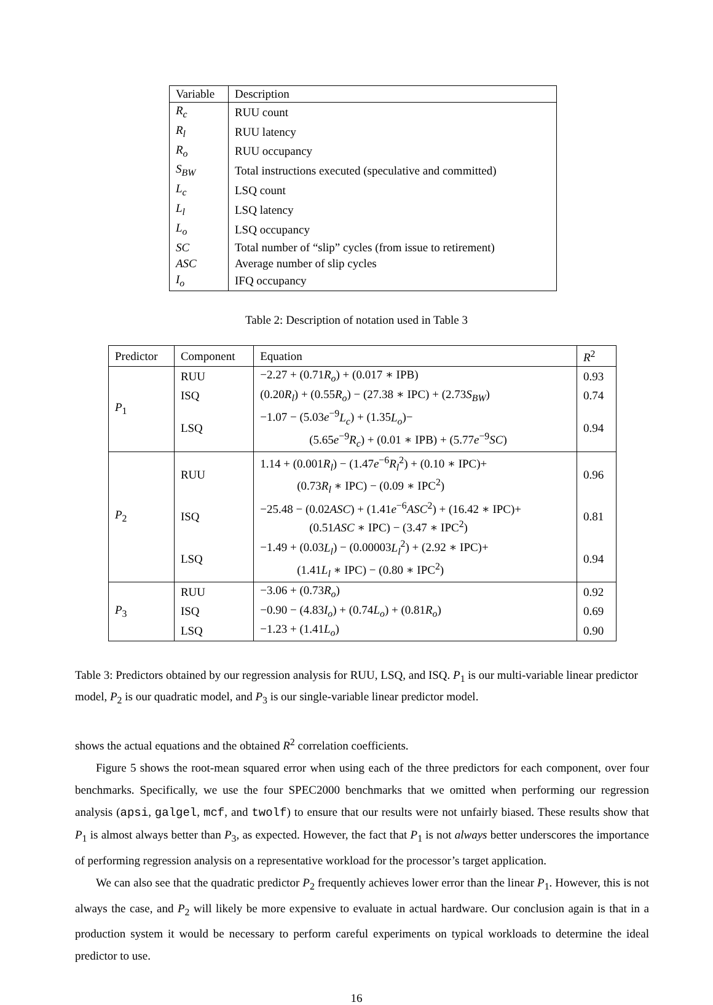| Variable | Description |
| --- | --- |
| R<sub>c</sub> | RUU count |
| R<sub>l</sub> | RUU latency |
| R<sub>o</sub> | RUU occupancy |
| S<sub>BW</sub> | Total instructions executed (speculative and committed) |
| L<sub>c</sub> | LSQ count |
| L<sub>l</sub> | LSQ latency |
| L<sub>o</sub> | LSQ occupancy |
| SC | Total number of “slip” cycles (from issue to retirement) |
| ASC | Average number of slip cycles |
| I<sub>o</sub> | IFQ occupancy |
Table 2: Description of notation used in Table 3
| Predictor | Component | Equation | R<sup>2</sup> |
| --- | --- | --- | --- |
| P<sub>1</sub> | RUU | −2.27 + (0.71 R<sub>o</sub> ) + (0.017 ∗ IPB) | 0.93 |
| | ISQ | (0.20 R<sub>l</sub> ) + (0.55 R<sub>o</sub> ) − (27.38 ∗ IPC) + (2.73 S<sub>BW</sub> ) | 0.74 |
| | LSQ | −1.07 − (5.03 e<sup>−9</sup> L<sub>c</sub> ) + (1.35 L<sub>o</sub> )− (5.65 e<sup>−9</sup> R<sub>c</sub> ) + (0.01 ∗ IPB) + (5.77 e<sup>−9</sup> SC ) | 0.94 |
| P<sub>2</sub> | RUU | 1.14 + (0.001 R<sub>l</sub> ) − (1.47 e<sup>−6</sup> R<sub>l</sub><sup>2</sup>) + (0.10 ∗ IPC)+ (0.73 R<sub>l</sub> ∗ IPC) − (0.09 ∗ IPC<sup>2</sup>) | 0.96 |
| | ISQ | −25.48 − (0.02 ASC ) + (1.41 e<sup>−6</sup> ASC<sup>2</sup>) + (16.42 ∗ IPC)+ (0.51 ASC ∗ IPC) − (3.47 ∗ IPC<sup>2</sup>) | 0.81 |
| | LSQ | −1.49 + (0.03 L<sub>l</sub> ) − (0.00003 L<sub>l</sub><sup>2</sup>) + (2.92 ∗ IPC)+ (1.41 L<sub>l</sub> ∗ IPC) − (0.80 ∗ IPC<sup>2</sup>) | 0.94 |
| P<sub>3</sub> | RUU | −3.06 + (0.73 R<sub>o</sub> ) | 0.92 |
| | ISQ | −0.90 − (4.83 I<sub>o</sub> ) + (0.74 L<sub>o</sub> ) + (0.81 R<sub>o</sub> ) | 0.69 |
| | LSQ | −1.23 + (1.41 L<sub>o</sub> ) | 0.90 |
Table 3: Predictors obtained by our regression analysis for RUU, LSQ, and ISQ. P<sub>1</sub> is our multi-variable linear predictor model, P<sub>2</sub> is our quadratic model, and P<sub>3</sub> is our single-variable linear predictor model.
shows the actual equations and the obtained R<sup>2</sup> correlation coefficients.
Figure 5 shows the root-mean squared error when using each of the three predictors for each component, over four benchmarks. Specifically, we use the four SPEC2000 benchmarks that we omitted when performing our regression analysis (apsi, galgel, mcf, and twolf) to ensure that our results were not unfairly biased. These results show that P<sub>1</sub> is almost always better than P<sub>3</sub>, as expected. However, the fact that P<sub>1</sub> is not always better underscores the importance of performing regression analysis on a representative workload for the processor’s target application.
We can also see that the quadratic predictor P<sub>2</sub> frequently achieves lower error than the linear P<sub>1</sub>. However, this is not always the case, and P<sub>2</sub> will likely be more expensive to evaluate in actual hardware. Our conclusion again is that in a production system it would be necessary to perform careful experiments on typical workloads to determine the ideal predictor to use.
16